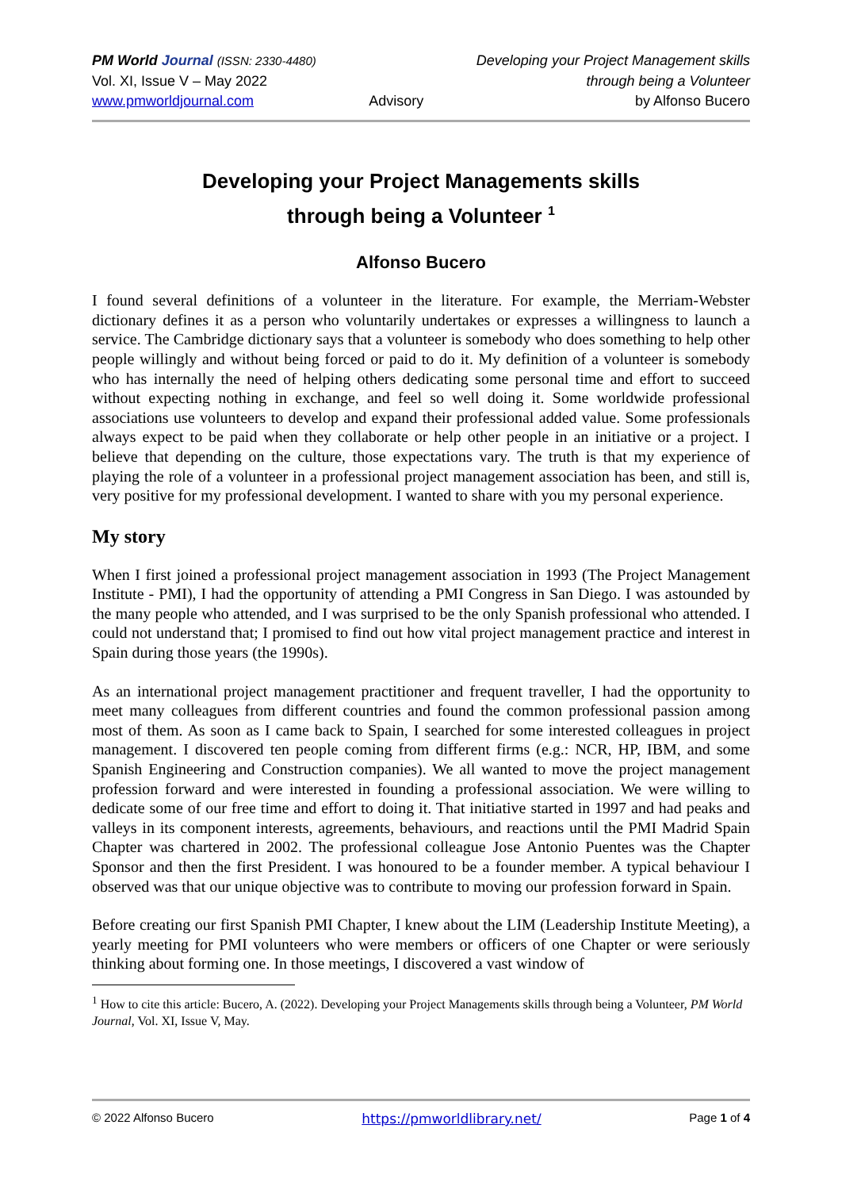PM World Journal (ISSN: 2330-4480)
Vol. XI, Issue V – May 2022
www.pmworldjournal.com
Advisory Developing your Project Management skills
through being a Volunteer
by Alfonso Bucero
Developing your Project Managements skills
through being a Volunteer <sup>1</sup>
Alfonso Bucero
I found several definitions of a volunteer in the literature. For example, the Merriam-Webster dictionary defines it as a person who voluntarily undertakes or expresses a willingness to launch a service. The Cambridge dictionary says that a volunteer is somebody who does something to help other people willingly and without being forced or paid to do it. My definition of a volunteer is somebody who has internally the need of helping others dedicating some personal time and effort to succeed without expecting nothing in exchange, and feel so well doing it. Some worldwide professional associations use volunteers to develop and expand their professional added value. Some professionals always expect to be paid when they collaborate or help other people in an initiative or a project. I believe that depending on the culture, those expectations vary. The truth is that my experience of playing the role of a volunteer in a professional project management association has been, and still is, very positive for my professional development. I wanted to share with you my personal experience.
My story
When I first joined a professional project management association in 1993 (The Project Management Institute - PMI), I had the opportunity of attending a PMI Congress in San Diego. I was astounded by the many people who attended, and I was surprised to be the only Spanish professional who attended. I could not understand that; I promised to find out how vital project management practice and interest in Spain during those years (the 1990s).
As an international project management practitioner and frequent traveller, I had the opportunity to meet many colleagues from different countries and found the common professional passion among most of them. As soon as I came back to Spain, I searched for some interested colleagues in project management. I discovered ten people coming from different firms (e.g.: NCR, HP, IBM, and some Spanish Engineering and Construction companies). We all wanted to move the project management profession forward and were interested in founding a professional association. We were willing to dedicate some of our free time and effort to doing it. That initiative started in 1997 and had peaks and valleys in its component interests, agreements, behaviours, and reactions until the PMI Madrid Spain Chapter was chartered in 2002. The professional colleague Jose Antonio Puentes was the Chapter Sponsor and then the first President. I was honoured to be a founder member. A typical behaviour I observed was that our unique objective was to contribute to moving our profession forward in Spain.
Before creating our first Spanish PMI Chapter, I knew about the LIM (Leadership Institute Meeting), a yearly meeting for PMI volunteers who were members or officers of one Chapter or were seriously thinking about forming one. In those meetings, I discovered a vast window of
<sup>1</sup> How to cite this article: Bucero, A. (2022). Developing your Project Managements skills through being a Volunteer, PM World Journal, Vol. XI, Issue V, May.
© 2022 Alfonso Bucero https://pmworldlibrary.net/ Page 1 of 4